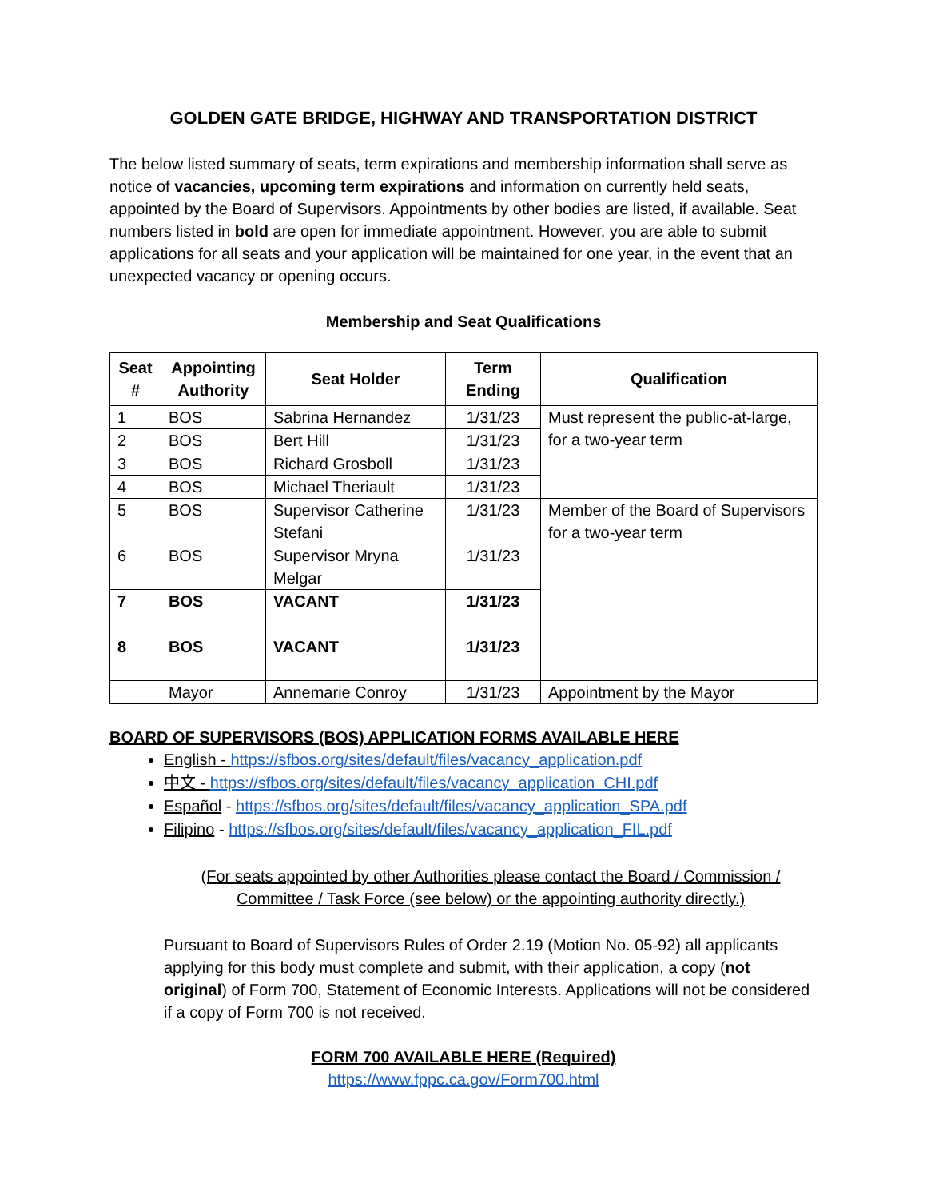GOLDEN GATE BRIDGE, HIGHWAY AND TRANSPORTATION DISTRICT
The below listed summary of seats, term expirations and membership information shall serve as notice of vacancies, upcoming term expirations and information on currently held seats, appointed by the Board of Supervisors. Appointments by other bodies are listed, if available. Seat numbers listed in bold are open for immediate appointment. However, you are able to submit applications for all seats and your application will be maintained for one year, in the event that an unexpected vacancy or opening occurs.
Membership and Seat Qualifications
| Seat # | Appointing Authority | Seat Holder | Term Ending | Qualification |
| --- | --- | --- | --- | --- |
| 1 | BOS | Sabrina Hernandez | 1/31/23 | Must represent the public-at-large, for a two-year term |
| 2 | BOS | Bert Hill | 1/31/23 | |
| 3 | BOS | Richard Grosboll | 1/31/23 | |
| 4 | BOS | Michael Theriault | 1/31/23 | |
| 5 | BOS | Supervisor Catherine Stefani | 1/31/23 | Member of the Board of Supervisors for a two-year term |
| 6 | BOS | Supervisor Mryna Melgar | 1/31/23 | |
| 7 | BOS | VACANT | 1/31/23 | |
| 8 | BOS | VACANT | 1/31/23 | |
| | Mayor | Annemarie Conroy | 1/31/23 | Appointment by the Mayor |
BOARD OF SUPERVISORS (BOS) APPLICATION FORMS AVAILABLE HERE
English - https://sfbos.org/sites/default/files/vacancy_application.pdf
中文 - https://sfbos.org/sites/default/files/vacancy_application_CHI.pdf
Español - https://sfbos.org/sites/default/files/vacancy_application_SPA.pdf
Filipino - https://sfbos.org/sites/default/files/vacancy_application_FIL.pdf
(For seats appointed by other Authorities please contact the Board / Commission / Committee / Task Force (see below) or the appointing authority directly.)
Pursuant to Board of Supervisors Rules of Order 2.19 (Motion No. 05-92) all applicants applying for this body must complete and submit, with their application, a copy (not original) of Form 700, Statement of Economic Interests. Applications will not be considered if a copy of Form 700 is not received.
FORM 700 AVAILABLE HERE (Required)
https://www.fppc.ca.gov/Form700.html